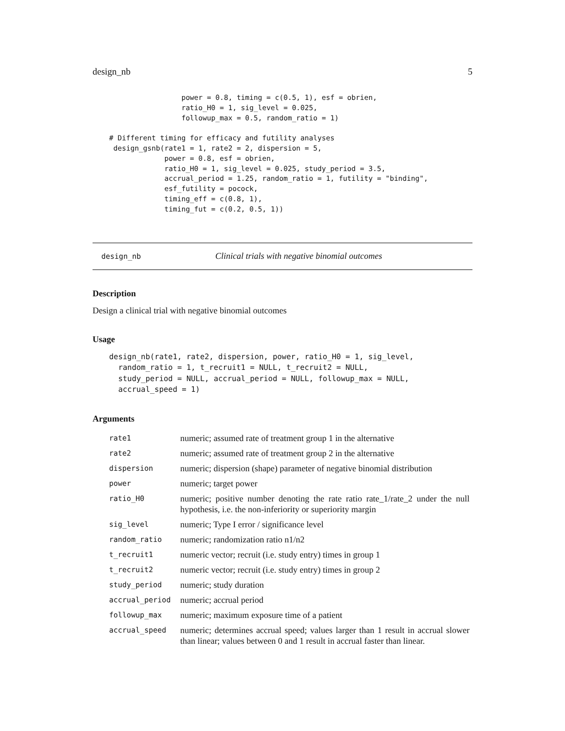design_nb 5
                 power = 0.8, timing = c(0.5, 1), esf = obrien,
                 ratio_H0 = 1, sig_level = 0.025,
                 followup_max = 0.5, random_ratio = 1)

# Different timing for efficacy and futility analyses
 design_gsnb(rate1 = 1, rate2 = 2, dispersion = 5,
             power = 0.8, esf = obrien,
             ratio_H0 = 1, sig_level = 0.025, study_period = 3.5,
             accrual_period = 1.25, random_ratio = 1, futility = "binding",
             esf_futility = pocock,
             timing_eff = c(0.8, 1),
             timing_fut = c(0.2, 0.5, 1))
design_nb Clinical trials with negative binomial outcomes
Description
Design a clinical trial with negative binomial outcomes
Usage
design_nb(rate1, rate2, dispersion, power, ratio_H0 = 1, sig_level,
  random_ratio = 1, t_recruit1 = NULL, t_recruit2 = NULL,
  study_period = NULL, accrual_period = NULL, followup_max = NULL,
  accrual_speed = 1)
Arguments
| rate1 | numeric; assumed rate of treatment group 1 in the alternative |
| rate2 | numeric; assumed rate of treatment group 2 in the alternative |
| dispersion | numeric; dispersion (shape) parameter of negative binomial distribution |
| power | numeric; target power |
| ratio_H0 | numeric; positive number denoting the rate ratio rate_1/rate_2 under the null hypothesis, i.e. the non-inferiority or superiority margin |
| sig_level | numeric; Type I error / significance level |
| random_ratio | numeric; randomization ratio n1/n2 |
| t_recruit1 | numeric vector; recruit (i.e. study entry) times in group 1 |
| t_recruit2 | numeric vector; recruit (i.e. study entry) times in group 2 |
| study_period | numeric; study duration |
| accrual_period | numeric; accrual period |
| followup_max | numeric; maximum exposure time of a patient |
| accrual_speed | numeric; determines accrual speed; values larger than 1 result in accrual slower than linear; values between 0 and 1 result in accrual faster than linear. |